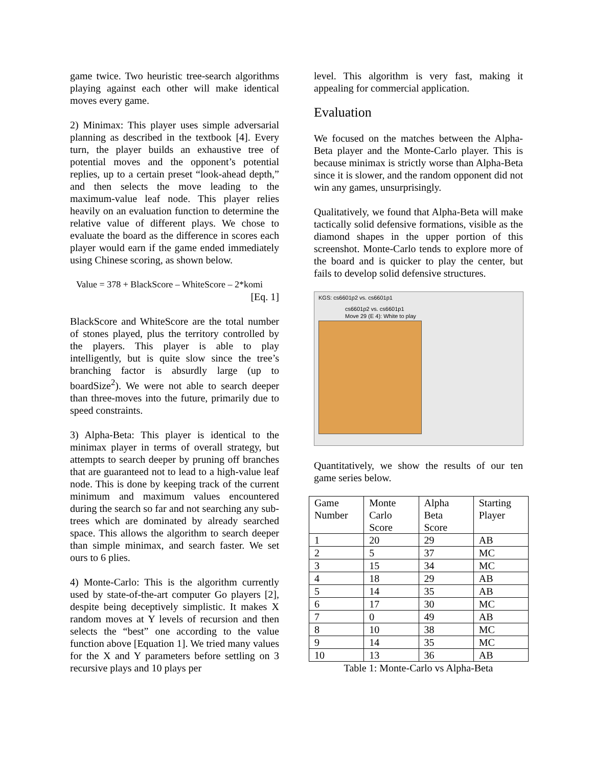game twice. Two heuristic tree-search algorithms playing against each other will make identical moves every game.
2) Minimax: This player uses simple adversarial planning as described in the textbook [4]. Every turn, the player builds an exhaustive tree of potential moves and the opponent’s potential replies, up to a certain preset “look-ahead depth,” and then selects the move leading to the maximum-value leaf node. This player relies heavily on an evaluation function to determine the relative value of different plays. We chose to evaluate the board as the difference in scores each player would earn if the game ended immediately using Chinese scoring, as shown below.
Value = 378 + BlackScore – WhiteScore – 2*komi
[Eq. 1]
BlackScore and WhiteScore are the total number of stones played, plus the territory controlled by the players. This player is able to play intelligently, but is quite slow since the tree’s branching factor is absurdly large (up to boardSize<sup>2</sup>). We were not able to search deeper than three-moves into the future, primarily due to speed constraints.
3) Alpha-Beta: This player is identical to the minimax player in terms of overall strategy, but attempts to search deeper by pruning off branches that are guaranteed not to lead to a high-value leaf node. This is done by keeping track of the current minimum and maximum values encountered during the search so far and not searching any sub-trees which are dominated by already searched space. This allows the algorithm to search deeper than simple minimax, and search faster. We set ours to 6 plies.
4) Monte-Carlo: This is the algorithm currently used by state-of-the-art computer Go players [2], despite being deceptively simplistic. It makes X random moves at Y levels of recursion and then selects the “best” one according to the value function above [Equation 1]. We tried many values for the X and Y parameters before settling on 3 recursive plays and 10 plays per
level. This algorithm is very fast, making it appealing for commercial application.
Evaluation
We focused on the matches between the Alpha-Beta player and the Monte-Carlo player. This is because minimax is strictly worse than Alpha-Beta since it is slower, and the random opponent did not win any games, unsurprisingly.
Qualitatively, we found that Alpha-Beta will make tactically solid defensive formations, visible as the diamond shapes in the upper portion of this screenshot. Monte-Carlo tends to explore more of the board and is quicker to play the center, but fails to develop solid defensive structures.
KGS: cs6601p2 vs. cs6601p1
cs6601p2 vs. cs6601p1
Move 29 (E 4): White to play
Quantitatively, we show the results of our ten game series below.
| Game Number | Monte Carlo Score | Alpha Beta Score | Starting Player |
| 1 | 20 | 29 | AB |
| 2 | 5 | 37 | MC |
| 3 | 15 | 34 | MC |
| 4 | 18 | 29 | AB |
| 5 | 14 | 35 | AB |
| 6 | 17 | 30 | MC |
| 7 | 0 | 49 | AB |
| 8 | 10 | 38 | MC |
| 9 | 14 | 35 | MC |
| 10 | 13 | 36 | AB |
Table 1: Monte-Carlo vs Alpha-Beta